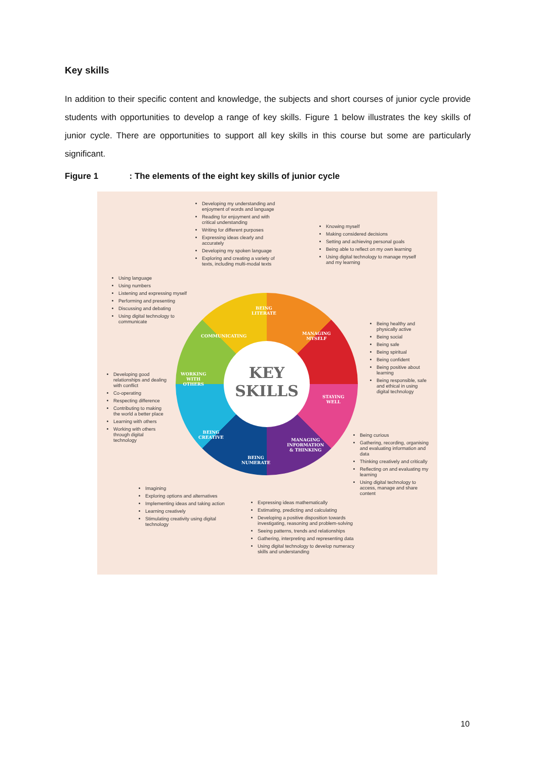Key skills
In addition to their specific content and knowledge, the subjects and short courses of junior cycle provide students with opportunities to develop a range of key skills. Figure 1 below illustrates the key skills of junior cycle. There are opportunities to support all key skills in this course but some are particularly significant.
Figure 1 : The elements of the eight key skills of junior cycle
Developing my understanding and enjoyment of words and language
Reading for enjoyment and with critical understanding
Writing for different purposes
Expressing ideas clearly and accurately
Developing my spoken language
Exploring and creating a variety of texts, including multi-modal texts
Knowing myself
Making considered decisions
Setting and achieving personal goals
Being able to reflect on my own learning
Using digital technology to manage myself and my learning
Using language
Using numbers
Listening and expressing myself
Performing and presenting
Discussing and debating
Using digital technology to communicate
Being healthy and physically active
Being social
Being safe
Being spiritual
Being confident
Being positive about learning
Being responsible, safe and ethical in using digital technology
Developing good relationships and dealing with conflict
Co-operating
Respecting difference
Contributing to making the world a better place
Learning with others
Working with others through digital technology
Being curious
Gathering, recording, organising and evaluating information and data
Thinking creatively and critically
Reflecting on and evaluating my learning
Using digital technology to access, manage and share content
Imagining
Exploring options and alternatives
Implementing ideas and taking action
Learning creatively
Stimulating creativity using digital technology
Expressing ideas mathematically
Estimating, predicting and calculating
Developing a positive disposition towards investigating, reasoning and problem-solving
Seeing patterns, trends and relationships
Gathering, interpreting and representing data
Using digital technology to develop numeracy skills and understanding
KEY
SKILLS
BEING
LITERATE
MANAGING
MYSELF
STAYING
WELL
MANAGING
INFORMATION
& THINKING
BEING
NUMERATE
BEING
CREATIVE
WORKING
WITH
OTHERS
COMMUNICATING
10